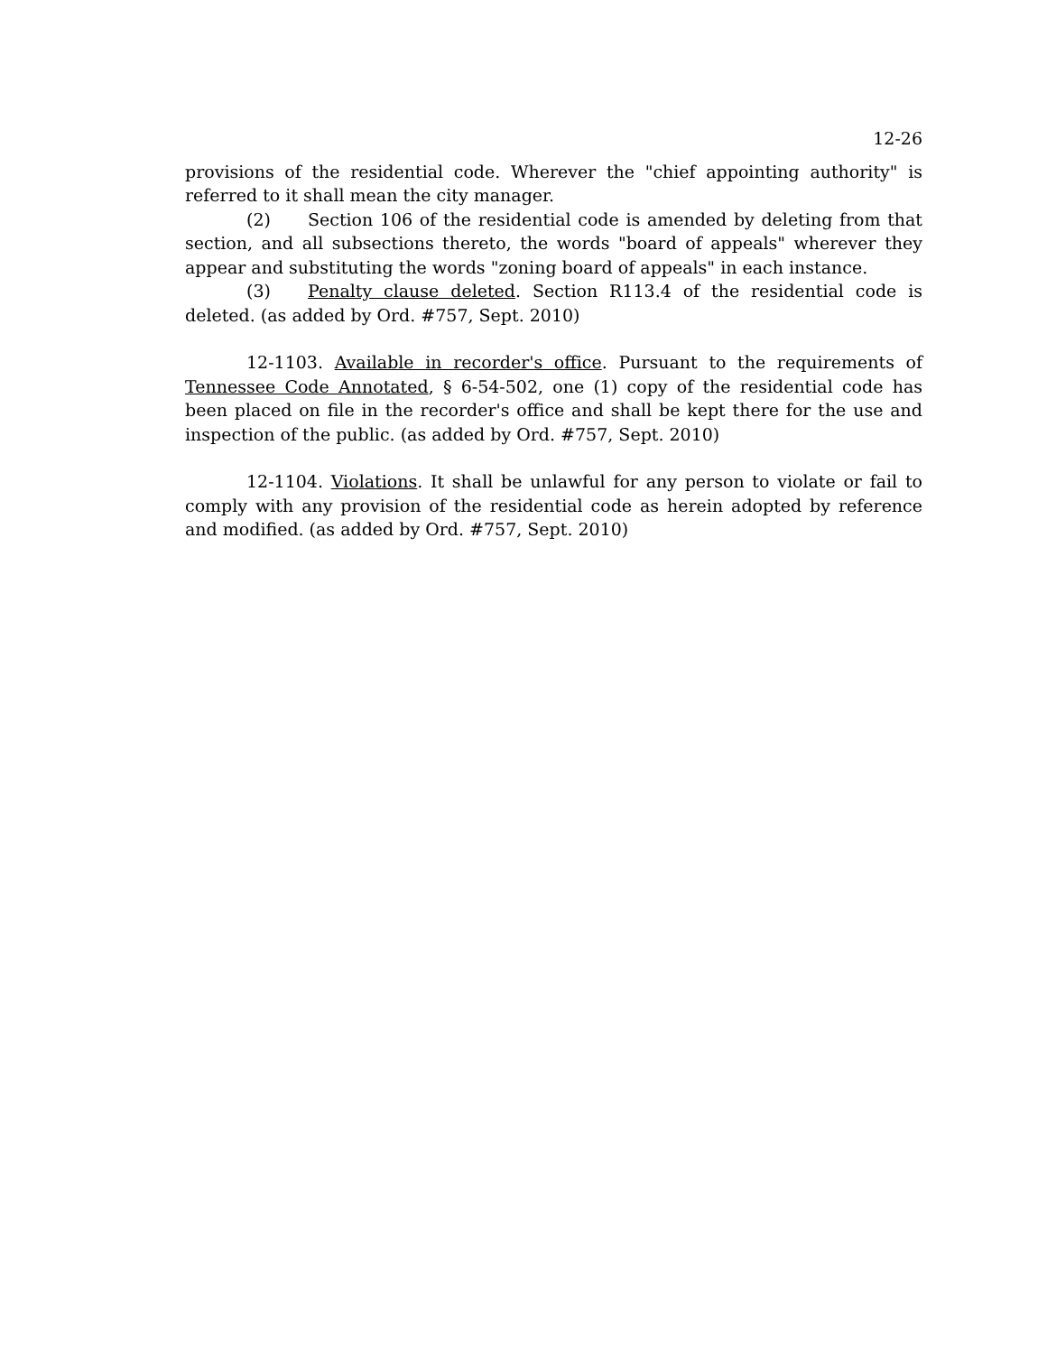12-26
provisions of the residential code. Wherever the "chief appointing authority" is referred to it shall mean the city manager.
(2) Section 106 of the residential code is amended by deleting from that section, and all subsections thereto, the words "board of appeals" wherever they appear and substituting the words "zoning board of appeals" in each instance.
(3) Penalty clause deleted. Section R113.4 of the residential code is deleted. (as added by Ord. #757, Sept. 2010)
12-1103. Available in recorder's office. Pursuant to the requirements of Tennessee Code Annotated, § 6-54-502, one (1) copy of the residential code has been placed on file in the recorder's office and shall be kept there for the use and inspection of the public. (as added by Ord. #757, Sept. 2010)
12-1104. Violations. It shall be unlawful for any person to violate or fail to comply with any provision of the residential code as herein adopted by reference and modified. (as added by Ord. #757, Sept. 2010)